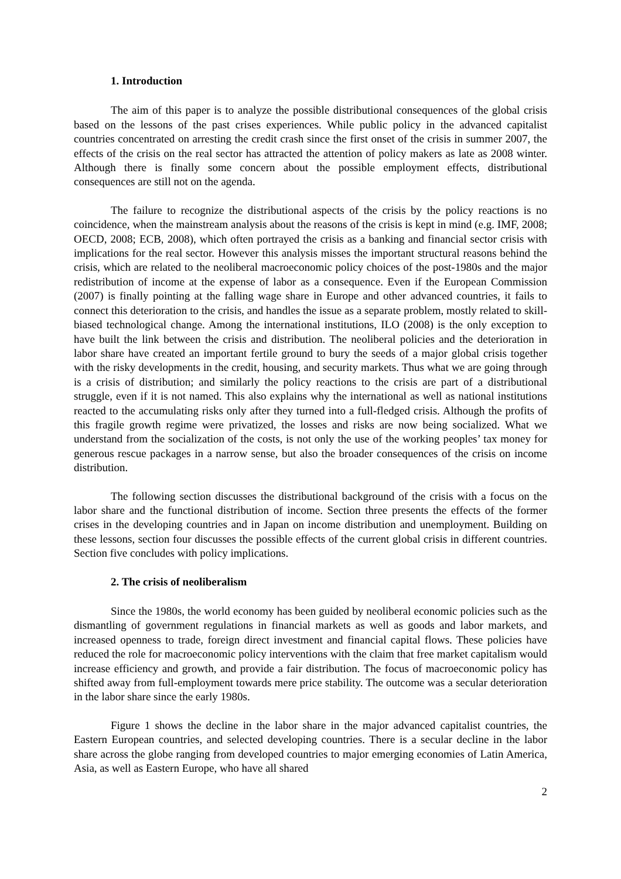1. Introduction
The aim of this paper is to analyze the possible distributional consequences of the global crisis based on the lessons of the past crises experiences. While public policy in the advanced capitalist countries concentrated on arresting the credit crash since the first onset of the crisis in summer 2007, the effects of the crisis on the real sector has attracted the attention of policy makers as late as 2008 winter. Although there is finally some concern about the possible employment effects, distributional consequences are still not on the agenda.
The failure to recognize the distributional aspects of the crisis by the policy reactions is no coincidence, when the mainstream analysis about the reasons of the crisis is kept in mind (e.g. IMF, 2008; OECD, 2008; ECB, 2008), which often portrayed the crisis as a banking and financial sector crisis with implications for the real sector. However this analysis misses the important structural reasons behind the crisis, which are related to the neoliberal macroeconomic policy choices of the post-1980s and the major redistribution of income at the expense of labor as a consequence. Even if the European Commission (2007) is finally pointing at the falling wage share in Europe and other advanced countries, it fails to connect this deterioration to the crisis, and handles the issue as a separate problem, mostly related to skill-biased technological change. Among the international institutions, ILO (2008) is the only exception to have built the link between the crisis and distribution. The neoliberal policies and the deterioration in labor share have created an important fertile ground to bury the seeds of a major global crisis together with the risky developments in the credit, housing, and security markets. Thus what we are going through is a crisis of distribution; and similarly the policy reactions to the crisis are part of a distributional struggle, even if it is not named. This also explains why the international as well as national institutions reacted to the accumulating risks only after they turned into a full-fledged crisis. Although the profits of this fragile growth regime were privatized, the losses and risks are now being socialized. What we understand from the socialization of the costs, is not only the use of the working peoples’ tax money for generous rescue packages in a narrow sense, but also the broader consequences of the crisis on income distribution.
The following section discusses the distributional background of the crisis with a focus on the labor share and the functional distribution of income. Section three presents the effects of the former crises in the developing countries and in Japan on income distribution and unemployment. Building on these lessons, section four discusses the possible effects of the current global crisis in different countries. Section five concludes with policy implications.
2. The crisis of neoliberalism
Since the 1980s, the world economy has been guided by neoliberal economic policies such as the dismantling of government regulations in financial markets as well as goods and labor markets, and increased openness to trade, foreign direct investment and financial capital flows. These policies have reduced the role for macroeconomic policy interventions with the claim that free market capitalism would increase efficiency and growth, and provide a fair distribution. The focus of macroeconomic policy has shifted away from full-employment towards mere price stability. The outcome was a secular deterioration in the labor share since the early 1980s.
Figure 1 shows the decline in the labor share in the major advanced capitalist countries, the Eastern European countries, and selected developing countries. There is a secular decline in the labor share across the globe ranging from developed countries to major emerging economies of Latin America, Asia, as well as Eastern Europe, who have all shared
2